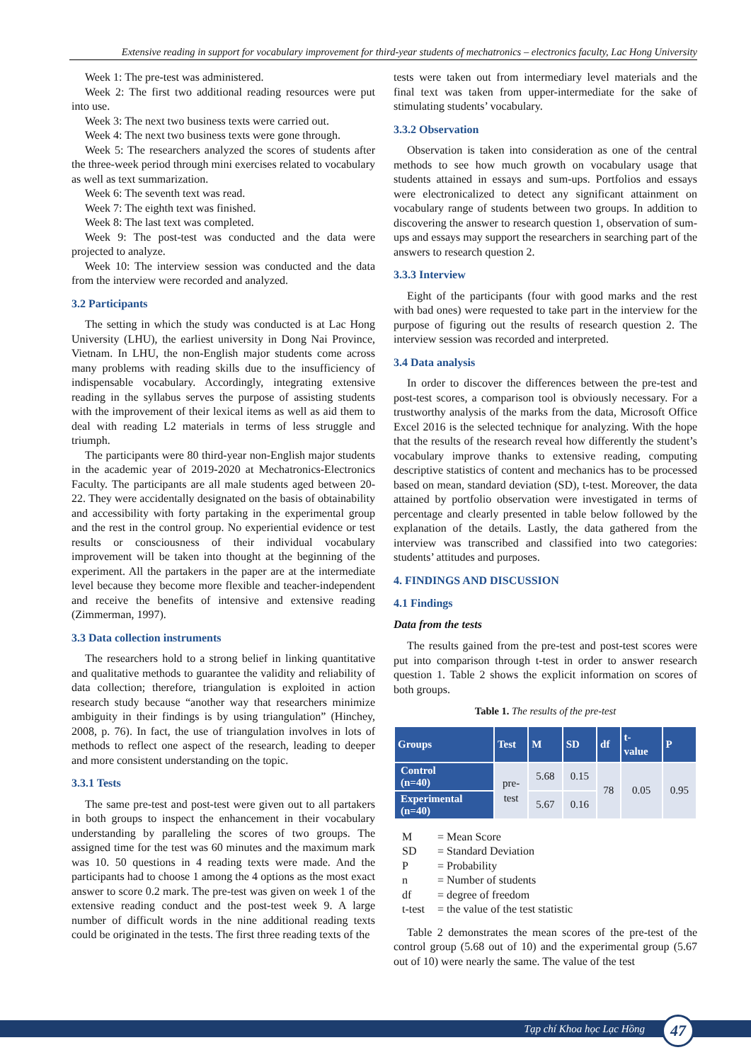Extensive reading in support for vocabulary improvement for third-year students of mechatronics – electronics faculty, Lac Hong University
Week 1: The pre-test was administered.
Week 2: The first two additional reading resources were put into use.
Week 3: The next two business texts were carried out.
Week 4: The next two business texts were gone through.
Week 5: The researchers analyzed the scores of students after the three-week period through mini exercises related to vocabulary as well as text summarization.
Week 6: The seventh text was read.
Week 7: The eighth text was finished.
Week 8: The last text was completed.
Week 9: The post-test was conducted and the data were projected to analyze.
Week 10: The interview session was conducted and the data from the interview were recorded and analyzed.
3.2 Participants
The setting in which the study was conducted is at Lac Hong University (LHU), the earliest university in Dong Nai Province, Vietnam. In LHU, the non-English major students come across many problems with reading skills due to the insufficiency of indispensable vocabulary. Accordingly, integrating extensive reading in the syllabus serves the purpose of assisting students with the improvement of their lexical items as well as aid them to deal with reading L2 materials in terms of less struggle and triumph.
The participants were 80 third-year non-English major students in the academic year of 2019-2020 at Mechatronics-Electronics Faculty. The participants are all male students aged between 20-22. They were accidentally designated on the basis of obtainability and accessibility with forty partaking in the experimental group and the rest in the control group. No experiential evidence or test results or consciousness of their individual vocabulary improvement will be taken into thought at the beginning of the experiment. All the partakers in the paper are at the intermediate level because they become more flexible and teacher-independent and receive the benefits of intensive and extensive reading (Zimmerman, 1997).
3.3 Data collection instruments
The researchers hold to a strong belief in linking quantitative and qualitative methods to guarantee the validity and reliability of data collection; therefore, triangulation is exploited in action research study because “another way that researchers minimize ambiguity in their findings is by using triangulation” (Hinchey, 2008, p. 76). In fact, the use of triangulation involves in lots of methods to reflect one aspect of the research, leading to deeper and more consistent understanding on the topic.
3.3.1 Tests
The same pre-test and post-test were given out to all partakers in both groups to inspect the enhancement in their vocabulary understanding by paralleling the scores of two groups. The assigned time for the test was 60 minutes and the maximum mark was 10. 50 questions in 4 reading texts were made. And the participants had to choose 1 among the 4 options as the most exact answer to score 0.2 mark. The pre-test was given on week 1 of the extensive reading conduct and the post-test week 9. A large number of difficult words in the nine additional reading texts could be originated in the tests. The first three reading texts of the
tests were taken out from intermediary level materials and the final text was taken from upper-intermediate for the sake of stimulating students’ vocabulary.
3.3.2 Observation
Observation is taken into consideration as one of the central methods to see how much growth on vocabulary usage that students attained in essays and sum-ups. Portfolios and essays were electronicalized to detect any significant attainment on vocabulary range of students between two groups. In addition to discovering the answer to research question 1, observation of sum-ups and essays may support the researchers in searching part of the answers to research question 2.
3.3.3 Interview
Eight of the participants (four with good marks and the rest with bad ones) were requested to take part in the interview for the purpose of figuring out the results of research question 2. The interview session was recorded and interpreted.
3.4 Data analysis
In order to discover the differences between the pre-test and post-test scores, a comparison tool is obviously necessary. For a trustworthy analysis of the marks from the data, Microsoft Office Excel 2016 is the selected technique for analyzing. With the hope that the results of the research reveal how differently the student’s vocabulary improve thanks to extensive reading, computing descriptive statistics of content and mechanics has to be processed based on mean, standard deviation (SD), t-test. Moreover, the data attained by portfolio observation were investigated in terms of percentage and clearly presented in table below followed by the explanation of the details. Lastly, the data gathered from the interview was transcribed and classified into two categories: students’ attitudes and purposes.
4. FINDINGS AND DISCUSSION
4.1 Findings
Data from the tests
The results gained from the pre-test and post-test scores were put into comparison through t-test in order to answer research question 1. Table 2 shows the explicit information on scores of both groups.
Table 1. The results of the pre-test
| Groups | Test | M | SD | df | t- value | P |
| --- | --- | --- | --- | --- | --- | --- |
| Control (n=40) | pre- test | 5.68 | 0.15 | 78 | 0.05 | 0.95 |
| Experimental (n=40) | | 5.67 | 0.16 | | | |
M = Mean Score
SD = Standard Deviation
P = Probability
n = Number of students
df = degree of freedom
t-test = the value of the test statistic
Table 2 demonstrates the mean scores of the pre-test of the control group (5.68 out of 10) and the experimental group (5.67 out of 10) were nearly the same. The value of the test
Tạp chí Khoa học Lạc Hồng 47